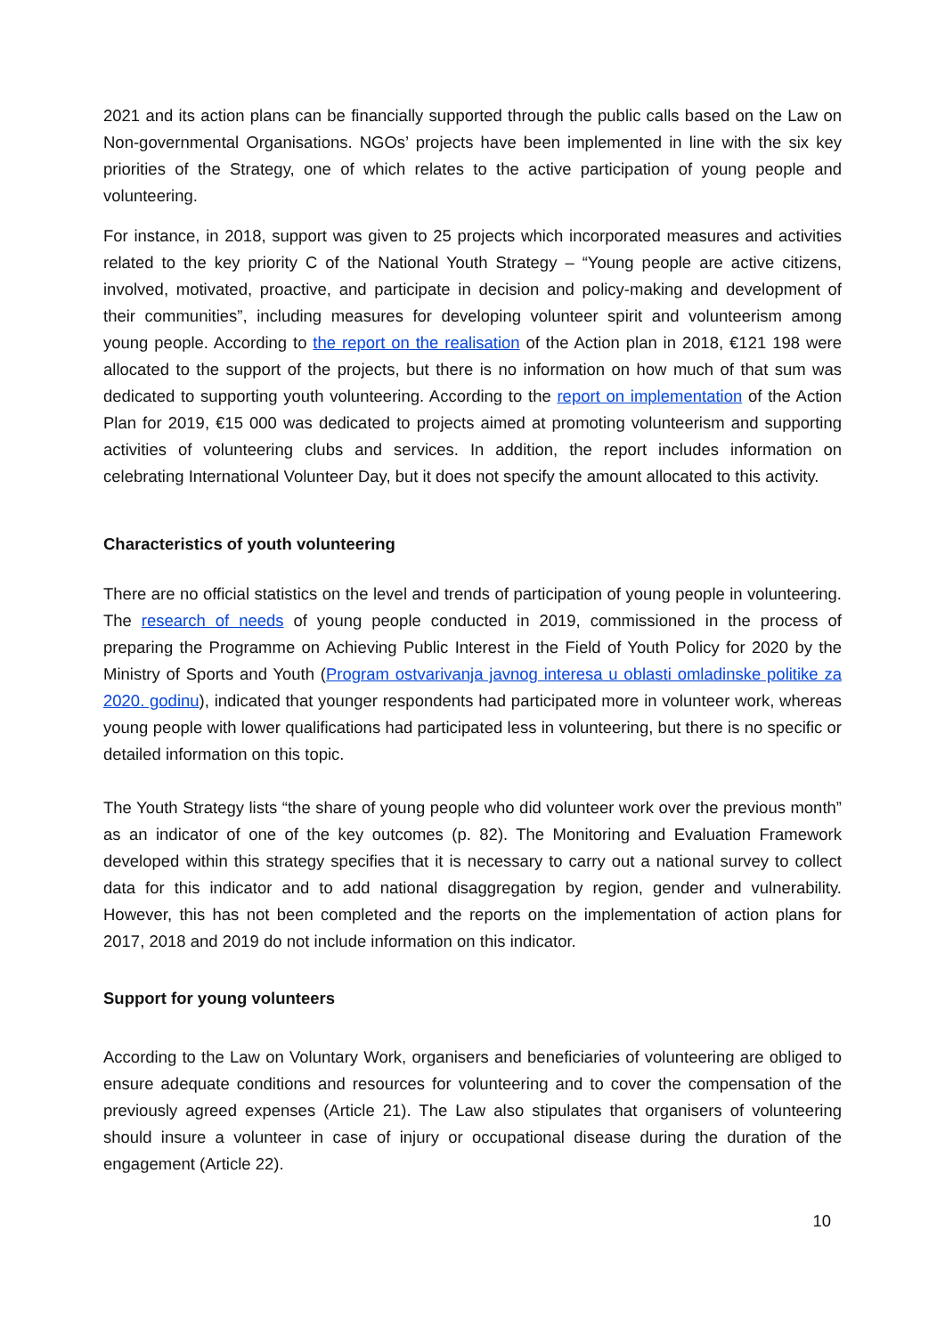2021 and its action plans can be financially supported through the public calls based on the Law on Non-governmental Organisations. NGOs’ projects have been implemented in line with the six key priorities of the Strategy, one of which relates to the active participation of young people and volunteering.
For instance, in 2018, support was given to 25 projects which incorporated measures and activities related to the key priority C of the National Youth Strategy – “Young people are active citizens, involved, motivated, proactive, and participate in decision and policy-making and development of their communities”, including measures for developing volunteer spirit and volunteerism among young people. According to the report on the realisation of the Action plan in 2018, €121 198 were allocated to the support of the projects, but there is no information on how much of that sum was dedicated to supporting youth volunteering. According to the report on implementation of the Action Plan for 2019, €15 000 was dedicated to projects aimed at promoting volunteerism and supporting activities of volunteering clubs and services. In addition, the report includes information on celebrating International Volunteer Day, but it does not specify the amount allocated to this activity.
Characteristics of youth volunteering
There are no official statistics on the level and trends of participation of young people in volunteering. The research of needs of young people conducted in 2019, commissioned in the process of preparing the Programme on Achieving Public Interest in the Field of Youth Policy for 2020 by the Ministry of Sports and Youth (Program ostvarivanja javnog interesa u oblasti omladinske politike za 2020. godinu), indicated that younger respondents had participated more in volunteer work, whereas young people with lower qualifications had participated less in volunteering, but there is no specific or detailed information on this topic.
The Youth Strategy lists “the share of young people who did volunteer work over the previous month” as an indicator of one of the key outcomes (p. 82). The Monitoring and Evaluation Framework developed within this strategy specifies that it is necessary to carry out a national survey to collect data for this indicator and to add national disaggregation by region, gender and vulnerability. However, this has not been completed and the reports on the implementation of action plans for 2017, 2018 and 2019 do not include information on this indicator.
Support for young volunteers
According to the Law on Voluntary Work, organisers and beneficiaries of volunteering are obliged to ensure adequate conditions and resources for volunteering and to cover the compensation of the previously agreed expenses (Article 21). The Law also stipulates that organisers of volunteering should insure a volunteer in case of injury or occupational disease during the duration of the engagement (Article 22).
10